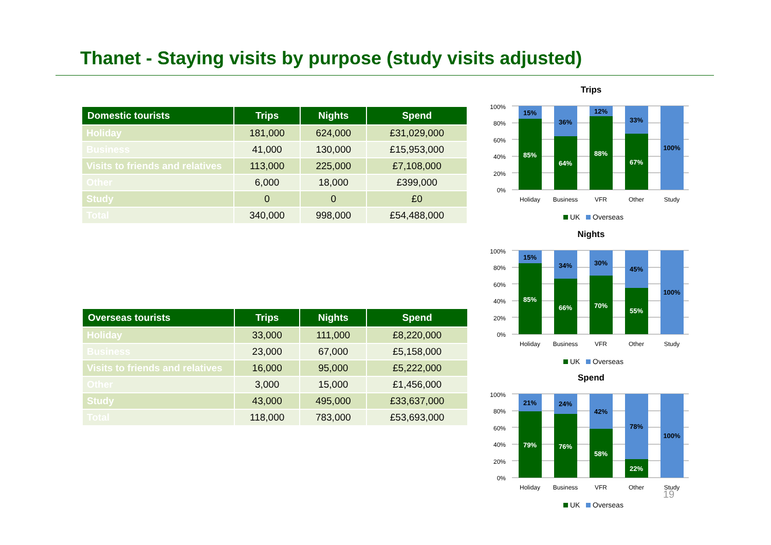Thanet - Staying visits by purpose (study visits adjusted)
| Domestic tourists | Trips | Nights | Spend |
| --- | --- | --- | --- |
| Holiday | 181,000 | 624,000 | £31,029,000 |
| Business | 41,000 | 130,000 | £15,953,000 |
| Visits to friends and relatives | 113,000 | 225,000 | £7,108,000 |
| Other | 6,000 | 18,000 | £399,000 |
| Study | 0 | 0 | £0 |
| Total | 340,000 | 998,000 | £54,488,000 |
| Overseas tourists | Trips | Nights | Spend |
| --- | --- | --- | --- |
| Holiday | 33,000 | 111,000 | £8,220,000 |
| Business | 23,000 | 67,000 | £5,158,000 |
| Visits to friends and relatives | 16,000 | 95,000 | £5,222,000 |
| Other | 3,000 | 15,000 | £1,456,000 |
| Study | 43,000 | 495,000 | £33,637,000 |
| Total | 118,000 | 783,000 | £53,693,000 |
Trips
100%
80%
60%
40%
20%
0%
15%
85%
36%
64%
12%
88%
33%
67%
100%
Holiday
Business
VFR
Other
Study
UK
Overseas
Nights
100%
80%
60%
40%
20%
0%
15%
85%
34%
66%
30%
70%
45%
55%
100%
Holiday
Business
VFR
Other
Study
UK
Overseas
Spend
100%
80%
60%
40%
20%
0%
21%
79%
24%
76%
42%
58%
78%
22%
100%
Holiday
Business
VFR
Other
Study
UK
Overseas
19